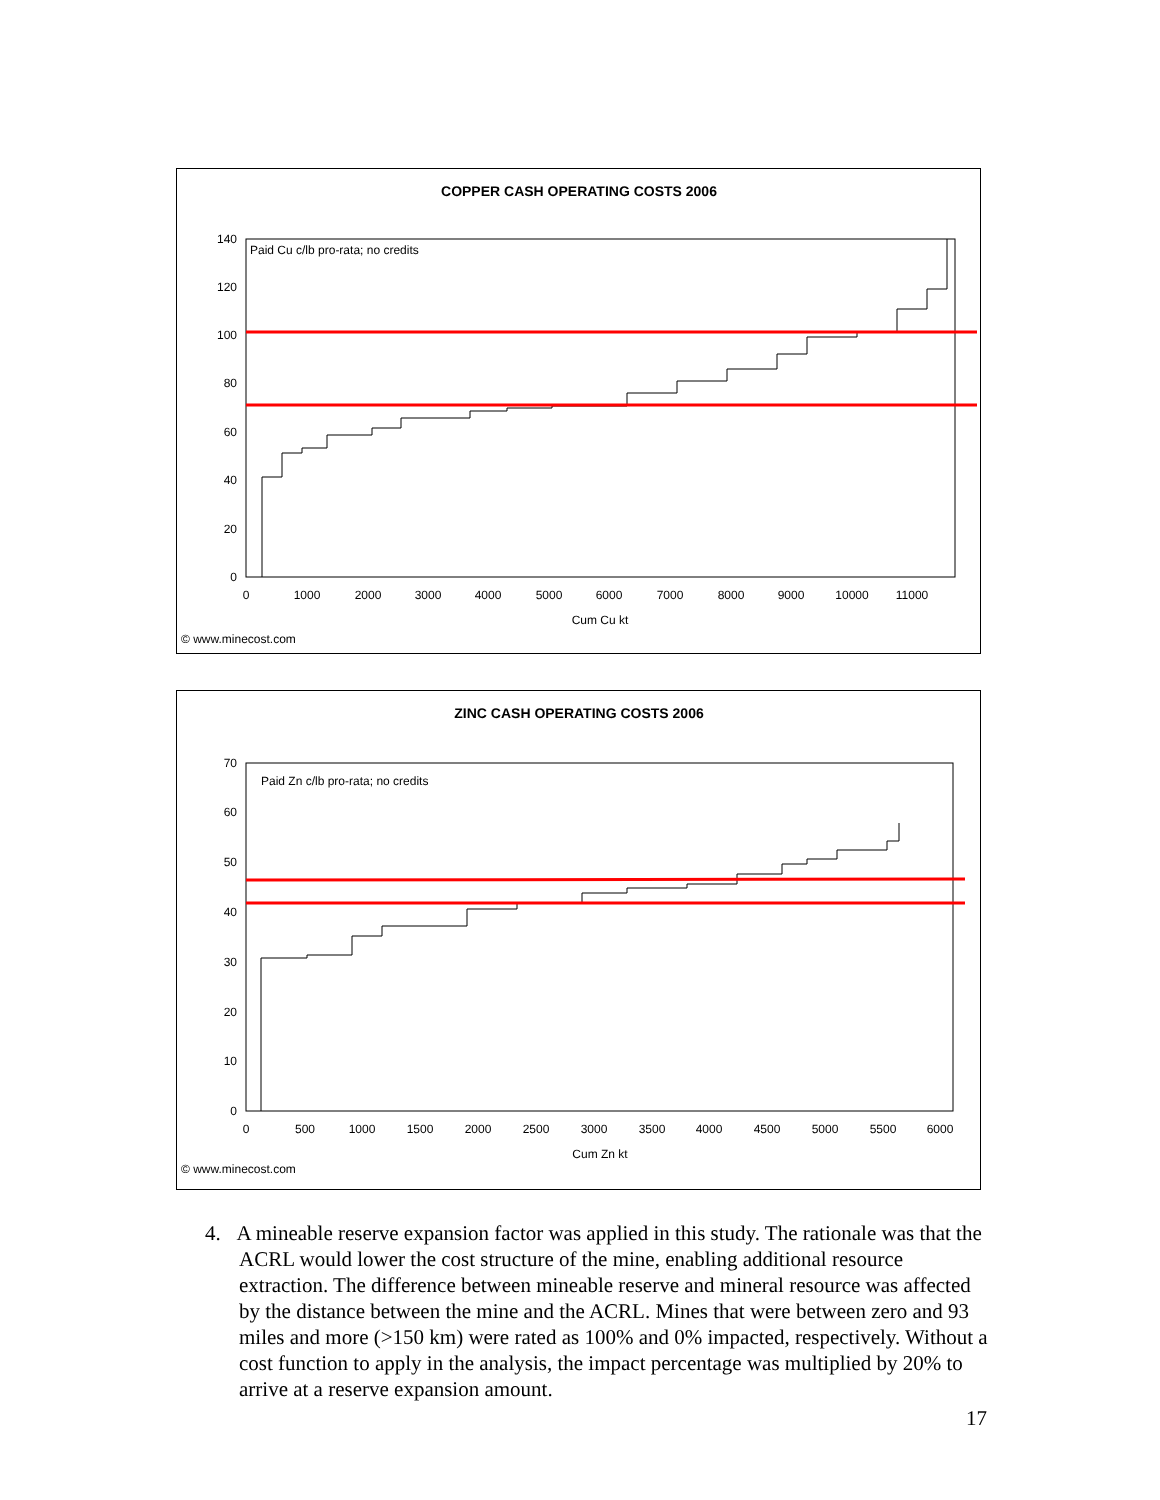COPPER CASH OPERATING COSTS 2006
Paid Cu c/lb pro-rata; no credits
0
20
40
60
80
100
120
140
0
1000
2000
3000
4000
5000
6000
7000
8000
9000
10000
11000
Cum Cu kt
© www.minecost.com
ZINC CASH OPERATING COSTS 2006
Paid Zn c/lb pro-rata; no credits
0
10
20
30
40
50
60
70
0
500
1000
1500
2000
2500
3000
3500
4000
4500
5000
5500
6000
Cum Zn kt
© www.minecost.com
4. A mineable reserve expansion factor was applied in this study. The rationale was that the ACRL would lower the cost structure of the mine, enabling additional resource extraction. The difference between mineable reserve and mineral resource was affected by the distance between the mine and the ACRL. Mines that were between zero and 93 miles and more (>150 km) were rated as 100% and 0% impacted, respectively. Without a cost function to apply in the analysis, the impact percentage was multiplied by 20% to arrive at a reserve expansion amount.
17